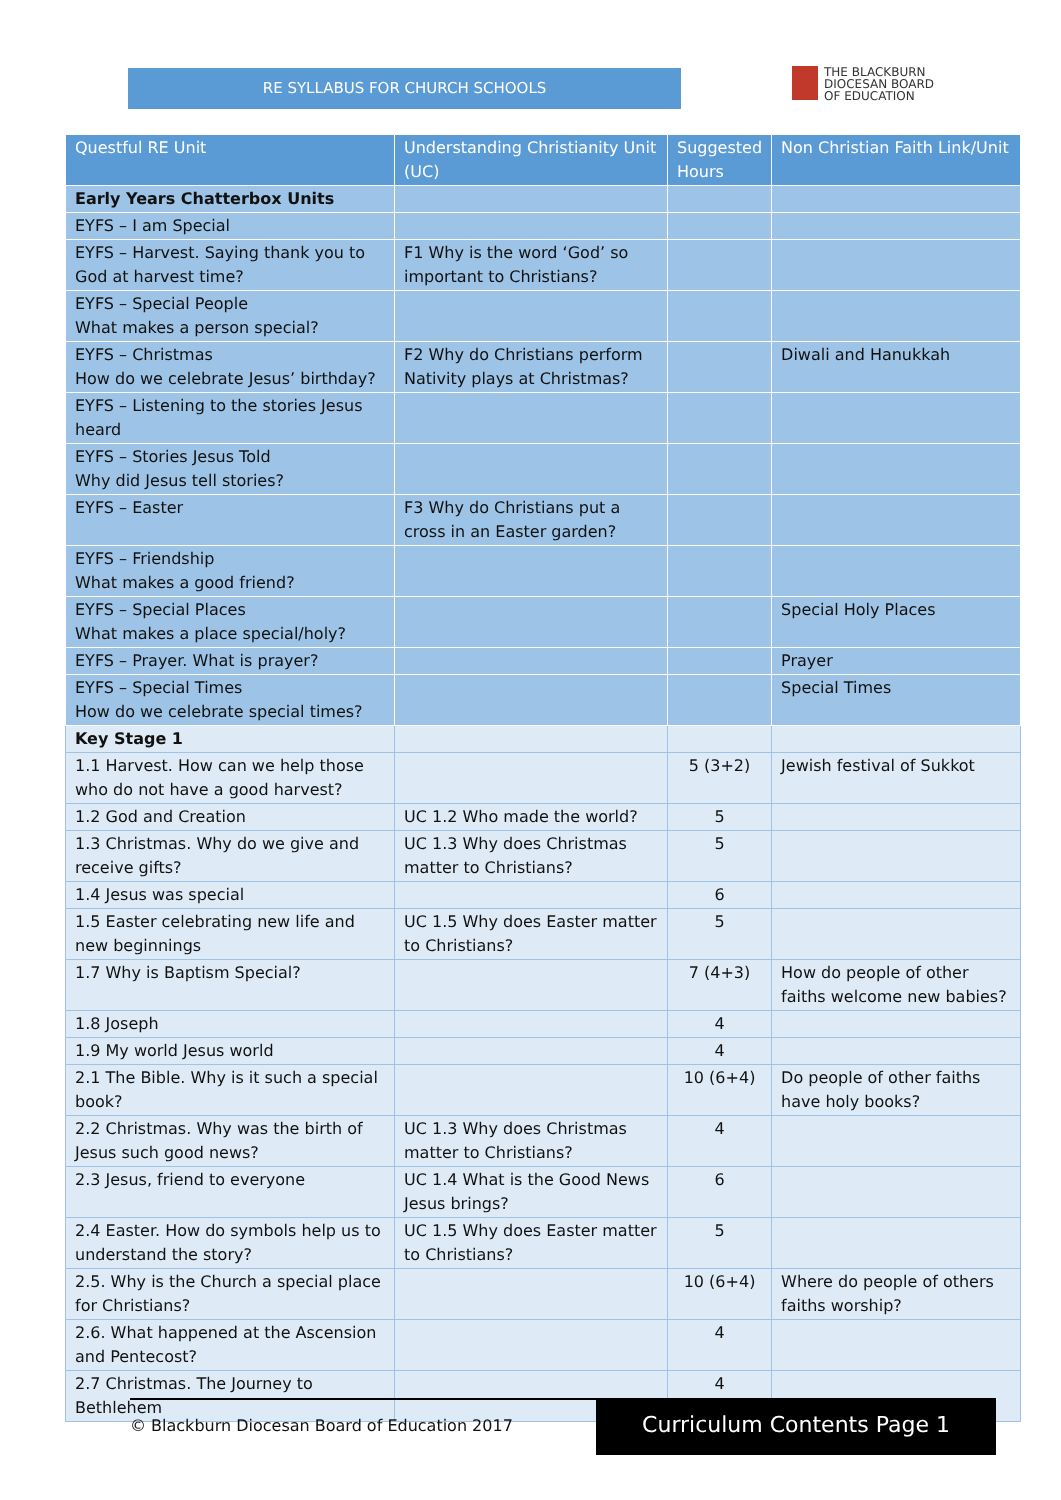RE SYLLABUS FOR CHURCH SCHOOLS
THE BLACKBURN
DIOCESAN BOARD
OF EDUCATION
| Questful RE Unit | Understanding Christianity Unit (UC) | Suggested Hours | Non Christian Faith Link/Unit |
| --- | --- | --- | --- |
| Early Years Chatterbox Units | | | |
| EYFS – I am Special | | | |
| EYFS – Harvest. Saying thank you to God at harvest time? | F1 Why is the word ‘God’ so important to Christians? | | |
| EYFS – Special People What makes a person special? | | | |
| EYFS – Christmas How do we celebrate Jesus’ birthday? | F2 Why do Christians perform Nativity plays at Christmas? | | Diwali and Hanukkah |
| EYFS – Listening to the stories Jesus heard | | | |
| EYFS – Stories Jesus Told Why did Jesus tell stories? | | | |
| EYFS – Easter | F3 Why do Christians put a cross in an Easter garden? | | |
| EYFS – Friendship What makes a good friend? | | | |
| EYFS – Special Places What makes a place special/holy? | | | Special Holy Places |
| EYFS – Prayer. What is prayer? | | | Prayer |
| EYFS – Special Times How do we celebrate special times? | | | Special Times |
| Key Stage 1 | | | |
| 1.1 Harvest. How can we help those who do not have a good harvest? | | 5 (3+2) | Jewish festival of Sukkot |
| 1.2 God and Creation | UC 1.2 Who made the world? | 5 | |
| 1.3 Christmas. Why do we give and receive gifts? | UC 1.3 Why does Christmas matter to Christians? | 5 | |
| 1.4 Jesus was special | | 6 | |
| 1.5 Easter celebrating new life and new beginnings | UC 1.5 Why does Easter matter to Christians? | 5 | |
| 1.7 Why is Baptism Special? | | 7 (4+3) | How do people of other faiths welcome new babies? |
| 1.8 Joseph | | 4 | |
| 1.9 My world Jesus world | | 4 | |
| 2.1 The Bible. Why is it such a special book? | | 10 (6+4) | Do people of other faiths have holy books? |
| 2.2 Christmas. Why was the birth of Jesus such good news? | UC 1.3 Why does Christmas matter to Christians? | 4 | |
| 2.3 Jesus, friend to everyone | UC 1.4 What is the Good News Jesus brings? | 6 | |
| 2.4 Easter. How do symbols help us to understand the story? | UC 1.5 Why does Easter matter to Christians? | 5 | |
| 2.5. Why is the Church a special place for Christians? | | 10 (6+4) | Where do people of others faiths worship? |
| 2.6. What happened at the Ascension and Pentecost? | | 4 | |
| 2.7 Christmas. The Journey to Bethlehem | | 4 | |
© Blackburn Diocesan Board of Education 2017
Curriculum Contents Page 1